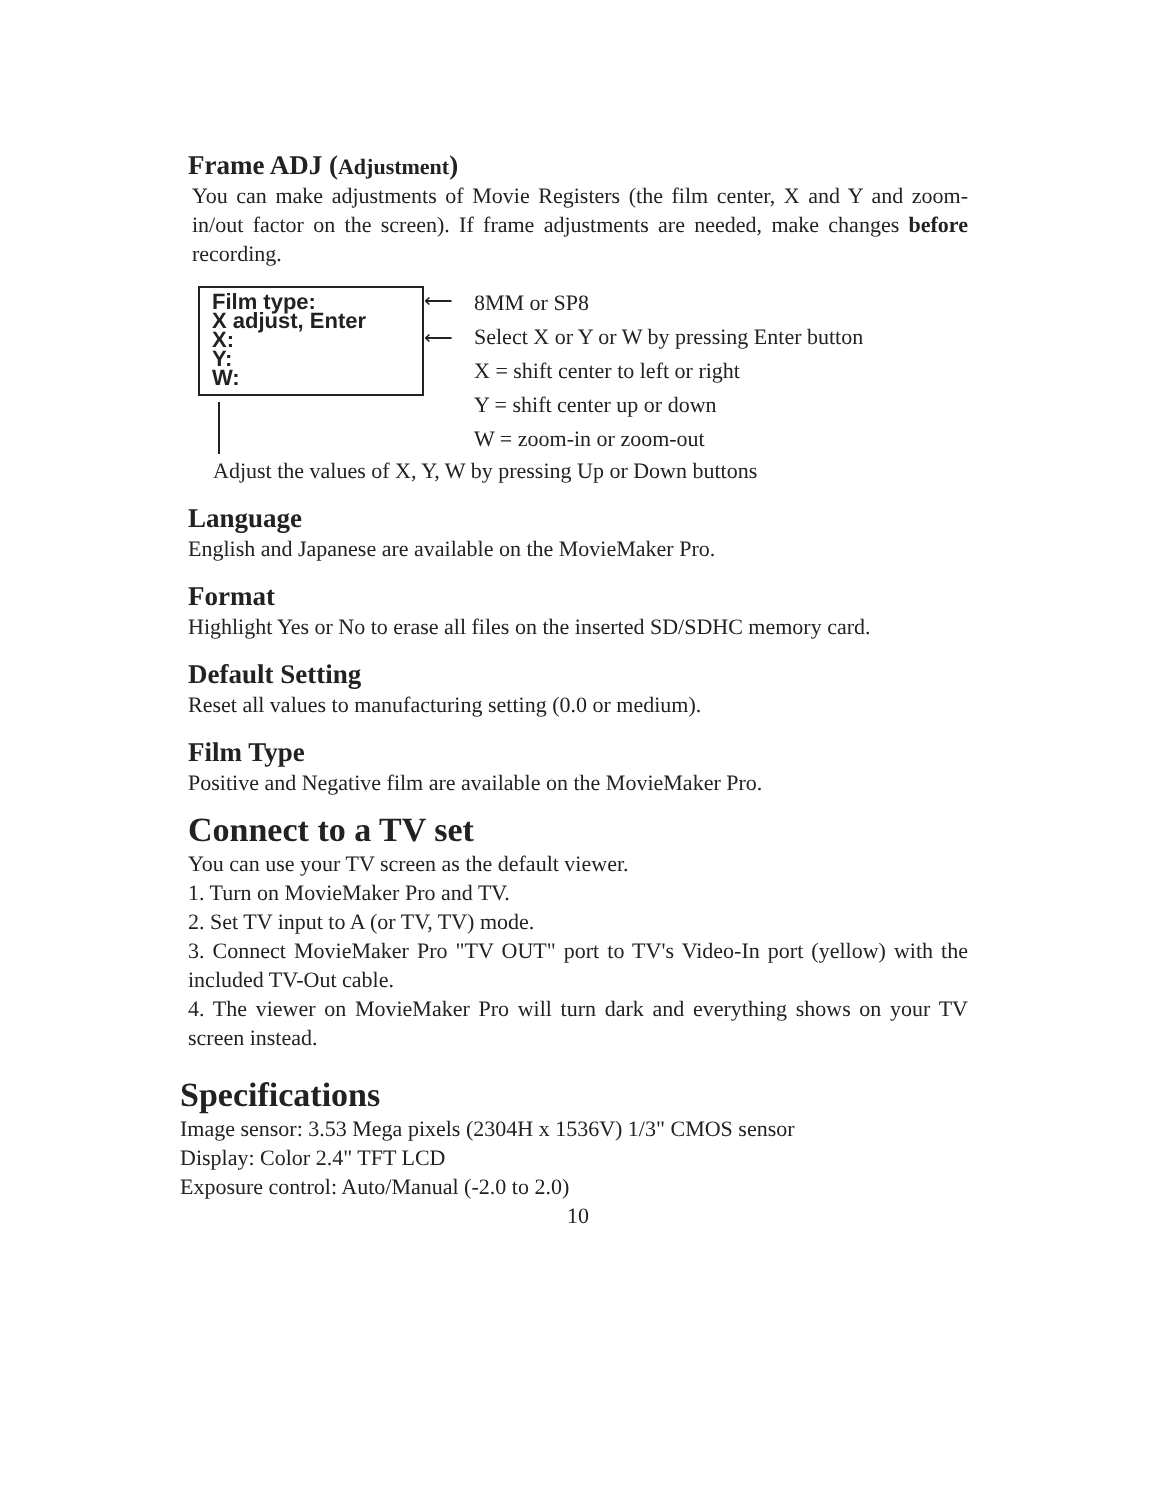Frame ADJ (Adjustment)
You can make adjustments of Movie Registers (the film center, X and Y and zoom-in/out factor on the screen). If frame adjustments are needed, make changes before recording.
Film type:
X adjust, Enter
X:
Y:
W:
⟵
⟵
8MM or SP8
Select X or Y or W by pressing Enter button
X = shift center to left or right
Y = shift center up or down
W = zoom-in or zoom-out
Adjust the values of X, Y, W by pressing Up or Down buttons
Language
English and Japanese are available on the MovieMaker Pro.
Format
Highlight Yes or No to erase all files on the inserted SD/SDHC memory card.
Default Setting
Reset all values to manufacturing setting (0.0 or medium).
Film Type
Positive and Negative film are available on the MovieMaker Pro.
Connect to a TV set
You can use your TV screen as the default viewer.
1. Turn on MovieMaker Pro and TV.
2. Set TV input to A (or TV, TV) mode.
3. Connect MovieMaker Pro "TV OUT" port to TV's Video-In port (yellow) with the included TV-Out cable.
4. The viewer on MovieMaker Pro will turn dark and everything shows on your TV screen instead.
Specifications
Image sensor: 3.53 Mega pixels (2304H x 1536V) 1/3" CMOS sensor
Display: Color 2.4" TFT LCD
Exposure control: Auto/Manual (-2.0 to 2.0)
10